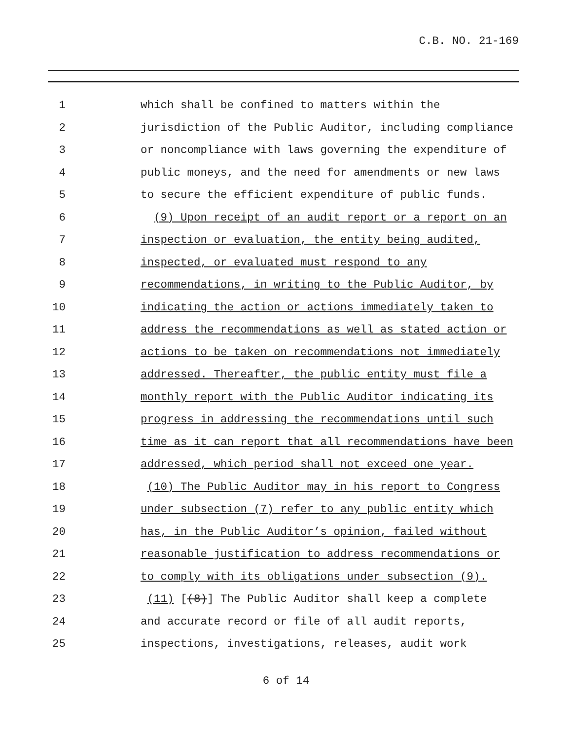C.B. NO. 21-169
1 which shall be confined to matters within the
2 jurisdiction of the Public Auditor, including compliance
3 or noncompliance with laws governing the expenditure of
4 public moneys, and the need for amendments or new laws
5 to secure the efficient expenditure of public funds.
6 (9) Upon receipt of an audit report or a report on an
7 inspection or evaluation, the entity being audited,
8 inspected, or evaluated must respond to any
9 recommendations, in writing to the Public Auditor, by
10 indicating the action or actions immediately taken to
11 address the recommendations as well as stated action or
12 actions to be taken on recommendations not immediately
13 addressed. Thereafter, the public entity must file a
14 monthly report with the Public Auditor indicating its
15 progress in addressing the recommendations until such
16 time as it can report that all recommendations have been
17 addressed, which period shall not exceed one year.
18 (10) The Public Auditor may in his report to Congress
19 under subsection (7) refer to any public entity which
20 has, in the Public Auditor’s opinion, failed without
21 reasonable justification to address recommendations or
22 to comply with its obligations under subsection (9).
23 (11) [(8)] The Public Auditor shall keep a complete
24 and accurate record or file of all audit reports,
25 inspections, investigations, releases, audit work
6 of 14